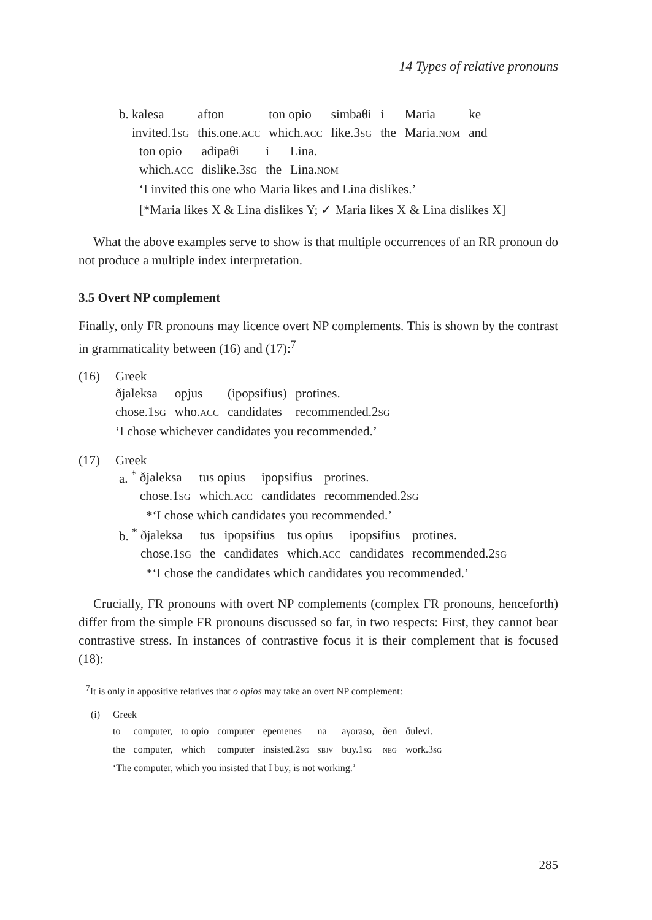14 Types of relative pronouns
| b. kalesa | afton | ton opio | simbaθi | i | Maria | ke |
| invited.1 sg | this.one. acc | which. acc | like.3 sg | the | Maria. nom | and |
| ton opio | adipaθi | i | Lina. |
| which. acc | dislike.3 sg | the | Lina. nom |
‘I invited this one who Maria likes and Lina dislikes.’
[*Maria likes X & Lina dislikes Y; ✓ Maria likes X & Lina dislikes X]
What the above examples serve to show is that multiple occurrences of an RR pronoun do not produce a multiple index interpretation.
3.5 Overt NP complement
Finally, only FR pronouns may licence overt NP complements. This is shown by the contrast in grammaticality between (16) and (17):<sup>7</sup>
(16) Greek
| ðjaleksa | opjus | (ipopsifius) | protines. |
| chose.1 sg | who. acc | candidates | recommended.2 sg |
‘I chose whichever candidates you recommended.’
(17) Greek
a. <sup>*</sup>
| ðjaleksa | tus opius | ipopsifius | protines. |
| chose.1 sg | which. acc | candidates | recommended.2 sg |
*‘I chose which candidates you recommended.’
b. <sup>*</sup>
| ðjaleksa | tus | ipopsifius | tus opius | ipopsifius | protines. |
| chose.1 sg | the | candidates | which. acc | candidates | recommended.2 sg |
*‘I chose the candidates which candidates you recommended.’
Crucially, FR pronouns with overt NP complements (complex FR pronouns, henceforth) differ from the simple FR pronouns discussed so far, in two respects: First, they cannot bear contrastive stress. In instances of contrastive focus it is their complement that is focused (18):
<sup>7</sup> It is only in appositive relatives that o opios may take an overt NP complement:
(i) Greek
| to | computer, | to opio | computer | epemenes | na | aγoraso, | ðen | ðulevi. |
| the | computer, | which | computer | insisted.2 sg | sbjv | buy.1 sg | neg | work.3 sg |
‘The computer, which you insisted that I buy, is not working.’
285